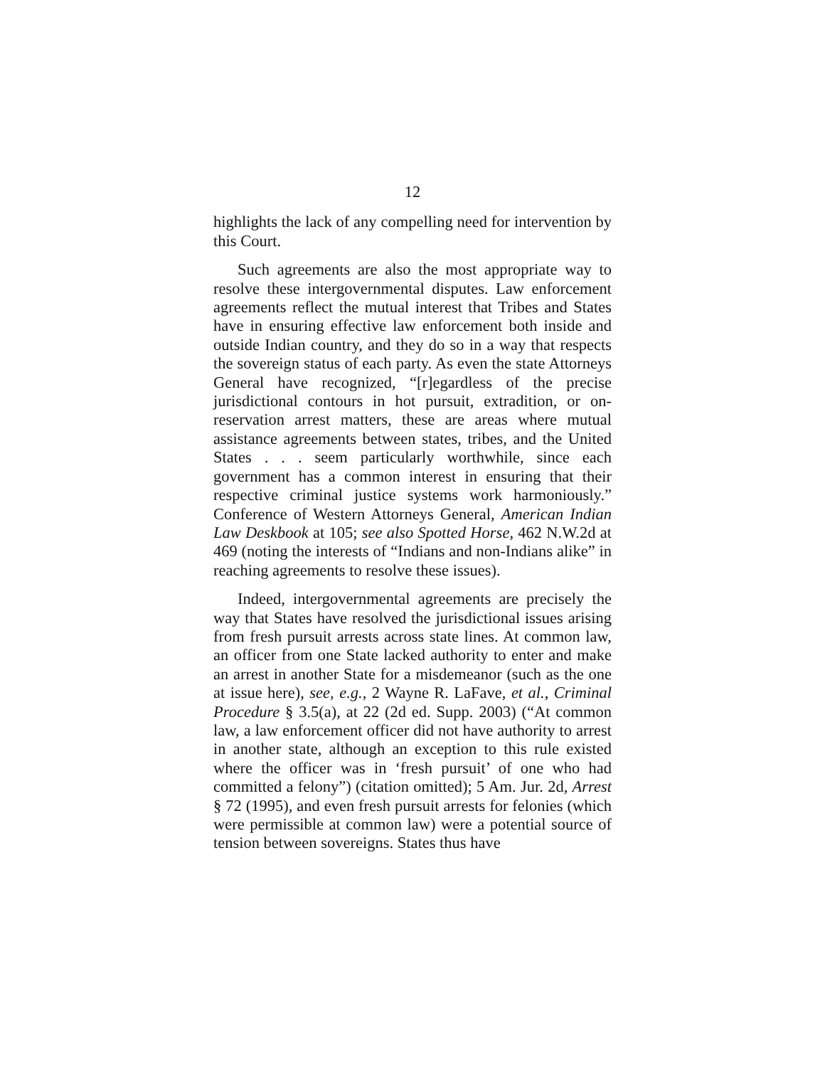12
highlights the lack of any compelling need for intervention by this Court.
Such agreements are also the most appropriate way to resolve these intergovernmental disputes. Law enforcement agreements reflect the mutual interest that Tribes and States have in ensuring effective law enforcement both inside and outside Indian country, and they do so in a way that respects the sovereign status of each party. As even the state Attorneys General have recognized, “[r]egardless of the precise jurisdictional contours in hot pursuit, extradition, or on-reservation arrest matters, these are areas where mutual assistance agreements between states, tribes, and the United States . . . seem particularly worthwhile, since each government has a common interest in ensuring that their respective criminal justice systems work harmoniously.” Conference of Western Attorneys General, American Indian Law Deskbook at 105; see also Spotted Horse, 462 N.W.2d at 469 (noting the interests of “Indians and non-Indians alike” in reaching agreements to resolve these issues).
Indeed, intergovernmental agreements are precisely the way that States have resolved the jurisdictional issues arising from fresh pursuit arrests across state lines. At common law, an officer from one State lacked authority to enter and make an arrest in another State for a misdemeanor (such as the one at issue here), see, e.g., 2 Wayne R. LaFave, et al., Criminal Procedure § 3.5(a), at 22 (2d ed. Supp. 2003) (“At common law, a law enforcement officer did not have authority to arrest in another state, although an exception to this rule existed where the officer was in ‘fresh pursuit’ of one who had committed a felony”) (citation omitted); 5 Am. Jur. 2d, Arrest § 72 (1995), and even fresh pursuit arrests for felonies (which were permissible at common law) were a potential source of tension between sovereigns. States thus have